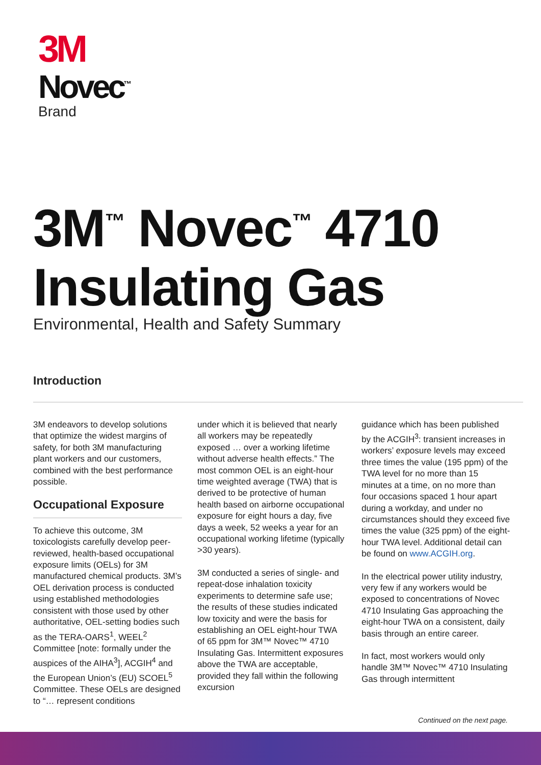3M
Novec<sup>™</sup>
Brand
3M<sup>™</sup> Novec<sup>™</sup> 4710
Insulating Gas
Environmental, Health and Safety Summary
Introduction
3M endeavors to develop solutions that optimize the widest margins of safety, for both 3M manufacturing plant workers and our customers, combined with the best performance possible.
Occupational Exposure
To achieve this outcome, 3M toxicologists carefully develop peer-reviewed, health-based occupational exposure limits (OELs) for 3M manufactured chemical products. 3M’s OEL derivation process is conducted using established methodologies consistent with those used by other authoritative, OEL-setting bodies such as the TERA-OARS<sup>1</sup>, WEEL<sup>2</sup> Committee [note: formally under the auspices of the AIHA<sup>3</sup>], ACGIH<sup>4</sup> and the European Union’s (EU) SCOEL<sup>5</sup> Committee. These OELs are designed to “… represent conditions
under which it is believed that nearly all workers may be repeatedly exposed … over a working lifetime without adverse health effects.” The most common OEL is an eight-hour time weighted average (TWA) that is derived to be protective of human health based on airborne occupational exposure for eight hours a day, five days a week, 52 weeks a year for an occupational working lifetime (typically >30 years).
3M conducted a series of single- and repeat-dose inhalation toxicity experiments to determine safe use; the results of these studies indicated low toxicity and were the basis for establishing an OEL eight-hour TWA of 65 ppm for 3M™ Novec™ 4710 Insulating Gas. Intermittent exposures above the TWA are acceptable, provided they fall within the following excursion
guidance which has been published by the ACGIH<sup>3</sup>: transient increases in workers’ exposure levels may exceed three times the value (195 ppm) of the TWA level for no more than 15 minutes at a time, on no more than four occasions spaced 1 hour apart during a workday, and under no circumstances should they exceed five times the value (325 ppm) of the eight-hour TWA level. Additional detail can be found on www.ACGIH.org.
In the electrical power utility industry, very few if any workers would be exposed to concentrations of Novec 4710 Insulating Gas approaching the eight-hour TWA on a consistent, daily basis through an entire career.
In fact, most workers would only handle 3M™ Novec™ 4710 Insulating Gas through intermittent
Continued on the next page.